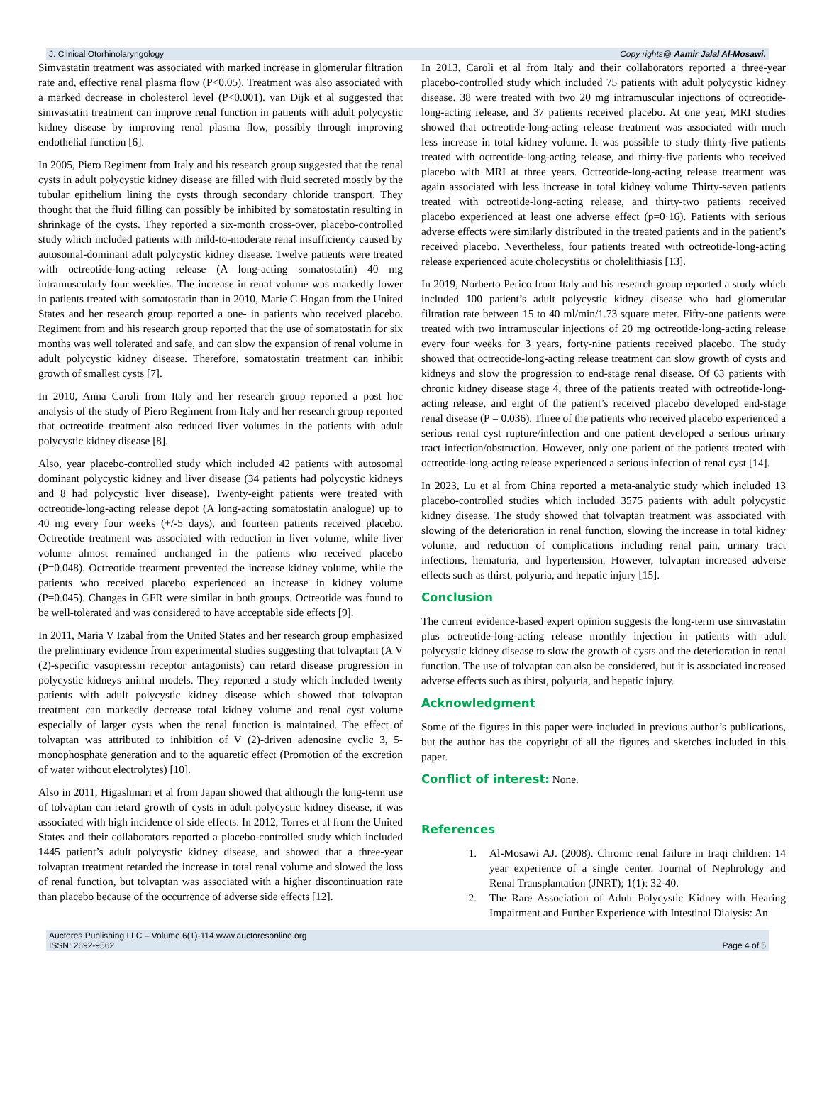J. Clinical Otorhinolaryngology Copy rights@ Aamir Jalal Al-Mosawi.
Simvastatin treatment was associated with marked increase in glomerular filtration rate and, effective renal plasma flow (P<0.05). Treatment was also associated with a marked decrease in cholesterol level (P<0.001). van Dijk et al suggested that simvastatin treatment can improve renal function in patients with adult polycystic kidney disease by improving renal plasma flow, possibly through improving endothelial function [6].
In 2005, Piero Regiment from Italy and his research group suggested that the renal cysts in adult polycystic kidney disease are filled with fluid secreted mostly by the tubular epithelium lining the cysts through secondary chloride transport. They thought that the fluid filling can possibly be inhibited by somatostatin resulting in shrinkage of the cysts. They reported a six-month cross-over, placebo-controlled study which included patients with mild-to-moderate renal insufficiency caused by autosomal-dominant adult polycystic kidney disease. Twelve patients were treated with octreotide-long-acting release (A long-acting somatostatin) 40 mg intramuscularly four weeklies. The increase in renal volume was markedly lower in patients treated with somatostatin than in 2010, Marie C Hogan from the United States and her research group reported a one- in patients who received placebo. Regiment from and his research group reported that the use of somatostatin for six months was well tolerated and safe, and can slow the expansion of renal volume in adult polycystic kidney disease. Therefore, somatostatin treatment can inhibit growth of smallest cysts [7].
In 2010, Anna Caroli from Italy and her research group reported a post hoc analysis of the study of Piero Regiment from Italy and her research group reported that octreotide treatment also reduced liver volumes in the patients with adult polycystic kidney disease [8].
Also, year placebo-controlled study which included 42 patients with autosomal dominant polycystic kidney and liver disease (34 patients had polycystic kidneys and 8 had polycystic liver disease). Twenty-eight patients were treated with octreotide-long-acting release depot (A long-acting somatostatin analogue) up to 40 mg every four weeks (+/-5 days), and fourteen patients received placebo. Octreotide treatment was associated with reduction in liver volume, while liver volume almost remained unchanged in the patients who received placebo (P=0.048). Octreotide treatment prevented the increase kidney volume, while the patients who received placebo experienced an increase in kidney volume (P=0.045). Changes in GFR were similar in both groups. Octreotide was found to be well-tolerated and was considered to have acceptable side effects [9].
In 2011, Maria V Izabal from the United States and her research group emphasized the preliminary evidence from experimental studies suggesting that tolvaptan (A V (2)-specific vasopressin receptor antagonists) can retard disease progression in polycystic kidneys animal models. They reported a study which included twenty patients with adult polycystic kidney disease which showed that tolvaptan treatment can markedly decrease total kidney volume and renal cyst volume especially of larger cysts when the renal function is maintained. The effect of tolvaptan was attributed to inhibition of V (2)-driven adenosine cyclic 3, 5-monophosphate generation and to the aquaretic effect (Promotion of the excretion of water without electrolytes) [10].
Also in 2011, Higashinari et al from Japan showed that although the long-term use of tolvaptan can retard growth of cysts in adult polycystic kidney disease, it was associated with high incidence of side effects. In 2012, Torres et al from the United States and their collaborators reported a placebo-controlled study which included 1445 patient’s adult polycystic kidney disease, and showed that a three-year tolvaptan treatment retarded the increase in total renal volume and slowed the loss of renal function, but tolvaptan was associated with a higher discontinuation rate than placebo because of the occurrence of adverse side effects [12].
In 2013, Caroli et al from Italy and their collaborators reported a three-year placebo-controlled study which included 75 patients with adult polycystic kidney disease. 38 were treated with two 20 mg intramuscular injections of octreotide-long-acting release, and 37 patients received placebo. At one year, MRI studies showed that octreotide-long-acting release treatment was associated with much less increase in total kidney volume. It was possible to study thirty-five patients treated with octreotide-long-acting release, and thirty-five patients who received placebo with MRI at three years. Octreotide-long-acting release treatment was again associated with less increase in total kidney volume Thirty-seven patients treated with octreotide-long-acting release, and thirty-two patients received placebo experienced at least one adverse effect (p=0·16). Patients with serious adverse effects were similarly distributed in the treated patients and in the patient’s received placebo. Nevertheless, four patients treated with octreotide-long-acting release experienced acute cholecystitis or cholelithiasis [13].
In 2019, Norberto Perico from Italy and his research group reported a study which included 100 patient’s adult polycystic kidney disease who had glomerular filtration rate between 15 to 40 ml/min/1.73 square meter. Fifty-one patients were treated with two intramuscular injections of 20 mg octreotide-long-acting release every four weeks for 3 years, forty-nine patients received placebo. The study showed that octreotide-long-acting release treatment can slow growth of cysts and kidneys and slow the progression to end-stage renal disease. Of 63 patients with chronic kidney disease stage 4, three of the patients treated with octreotide-long-acting release, and eight of the patient’s received placebo developed end-stage renal disease (P = 0.036). Three of the patients who received placebo experienced a serious renal cyst rupture/infection and one patient developed a serious urinary tract infection/obstruction. However, only one patient of the patients treated with octreotide-long-acting release experienced a serious infection of renal cyst [14].
In 2023, Lu et al from China reported a meta-analytic study which included 13 placebo-controlled studies which included 3575 patients with adult polycystic kidney disease. The study showed that tolvaptan treatment was associated with slowing of the deterioration in renal function, slowing the increase in total kidney volume, and reduction of complications including renal pain, urinary tract infections, hematuria, and hypertension. However, tolvaptan increased adverse effects such as thirst, polyuria, and hepatic injury [15].
Conclusion
The current evidence-based expert opinion suggests the long-term use simvastatin plus octreotide-long-acting release monthly injection in patients with adult polycystic kidney disease to slow the growth of cysts and the deterioration in renal function. The use of tolvaptan can also be considered, but it is associated increased adverse effects such as thirst, polyuria, and hepatic injury.
Acknowledgment
Some of the figures in this paper were included in previous author’s publications, but the author has the copyright of all the figures and sketches included in this paper.
Conflict of interest: None.
References
1. Al-Mosawi AJ. (2008). Chronic renal failure in Iraqi children: 14 year experience of a single center. Journal of Nephrology and Renal Transplantation (JNRT); 1(1): 32-40.
2. The Rare Association of Adult Polycystic Kidney with Hearing Impairment and Further Experience with Intestinal Dialysis: An
Auctores Publishing LLC – Volume 6(1)-114 www.auctoresonline.org
ISSN: 2692-9562 Page 4 of 5